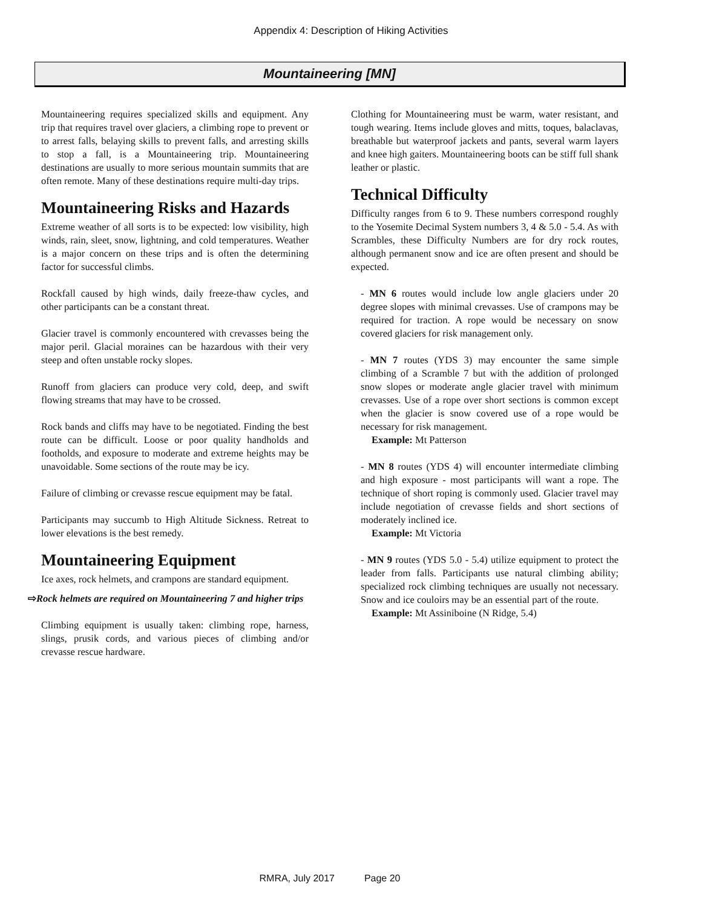Appendix 4: Description of Hiking Activities
Mountaineering [MN]
Mountaineering requires specialized skills and equipment. Any trip that requires travel over glaciers, a climbing rope to prevent or to arrest falls, belaying skills to prevent falls, and arresting skills to stop a fall, is a Mountaineering trip. Mountaineering destinations are usually to more serious mountain summits that are often remote. Many of these destinations require multi-day trips.
Mountaineering Risks and Hazards
Extreme weather of all sorts is to be expected: low visibility, high winds, rain, sleet, snow, lightning, and cold temperatures. Weather is a major concern on these trips and is often the determining factor for successful climbs.
Rockfall caused by high winds, daily freeze-thaw cycles, and other participants can be a constant threat.
Glacier travel is commonly encountered with crevasses being the major peril. Glacial moraines can be hazardous with their very steep and often unstable rocky slopes.
Runoff from glaciers can produce very cold, deep, and swift flowing streams that may have to be crossed.
Rock bands and cliffs may have to be negotiated. Finding the best route can be difficult. Loose or poor quality handholds and footholds, and exposure to moderate and extreme heights may be unavoidable. Some sections of the route may be icy.
Failure of climbing or crevasse rescue equipment may be fatal.
Participants may succumb to High Altitude Sickness. Retreat to lower elevations is the best remedy.
Mountaineering Equipment
Ice axes, rock helmets, and crampons are standard equipment.
⇨Rock helmets are required on Mountaineering 7 and higher trips
Climbing equipment is usually taken: climbing rope, harness, slings, prusik cords, and various pieces of climbing and/or crevasse rescue hardware.
Clothing for Mountaineering must be warm, water resistant, and tough wearing. Items include gloves and mitts, toques, balaclavas, breathable but waterproof jackets and pants, several warm layers and knee high gaiters. Mountaineering boots can be stiff full shank leather or plastic.
Technical Difficulty
Difficulty ranges from 6 to 9. These numbers correspond roughly to the Yosemite Decimal System numbers 3, 4 & 5.0 - 5.4. As with Scrambles, these Difficulty Numbers are for dry rock routes, although permanent snow and ice are often present and should be expected.
- MN 6 routes would include low angle glaciers under 20 degree slopes with minimal crevasses. Use of crampons may be required for traction. A rope would be necessary on snow covered glaciers for risk management only.
- MN 7 routes (YDS 3) may encounter the same simple climbing of a Scramble 7 but with the addition of prolonged snow slopes or moderate angle glacier travel with minimum crevasses. Use of a rope over short sections is common except when the glacier is snow covered use of a rope would be necessary for risk management.
Example: Mt Patterson
- MN 8 routes (YDS 4) will encounter intermediate climbing and high exposure - most participants will want a rope. The technique of short roping is commonly used. Glacier travel may include negotiation of crevasse fields and short sections of moderately inclined ice.
Example: Mt Victoria
- MN 9 routes (YDS 5.0 - 5.4) utilize equipment to protect the leader from falls. Participants use natural climbing ability; specialized rock climbing techniques are usually not necessary. Snow and ice couloirs may be an essential part of the route.
Example: Mt Assiniboine (N Ridge, 5.4)
RMRA, July 2017 Page 20